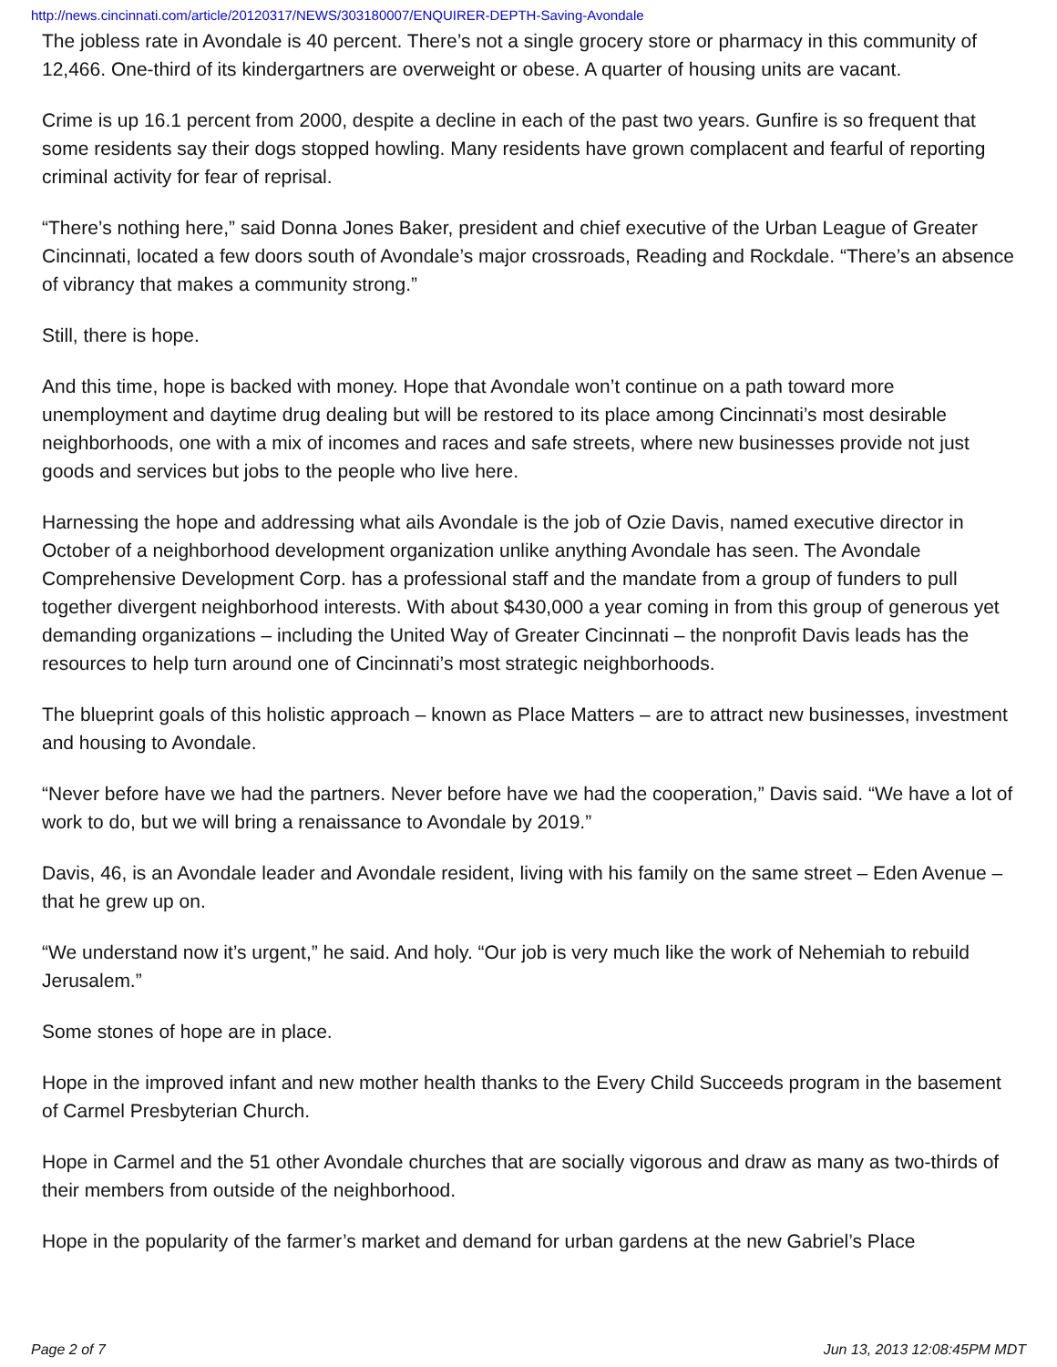http://news.cincinnati.com/article/20120317/NEWS/303180007/ENQUIRER-DEPTH-Saving-Avondale
The jobless rate in Avondale is 40 percent. There’s not a single grocery store or pharmacy in this community of 12,466. One-third of its kindergartners are overweight or obese. A quarter of housing units are vacant.
Crime is up 16.1 percent from 2000, despite a decline in each of the past two years. Gunfire is so frequent that some residents say their dogs stopped howling. Many residents have grown complacent and fearful of reporting criminal activity for fear of reprisal.
“There’s nothing here,” said Donna Jones Baker, president and chief executive of the Urban League of Greater Cincinnati, located a few doors south of Avondale’s major crossroads, Reading and Rockdale. “There’s an absence of vibrancy that makes a community strong.”
Still, there is hope.
And this time, hope is backed with money. Hope that Avondale won’t continue on a path toward more unemployment and daytime drug dealing but will be restored to its place among Cincinnati’s most desirable neighborhoods, one with a mix of incomes and races and safe streets, where new businesses provide not just goods and services but jobs to the people who live here.
Harnessing the hope and addressing what ails Avondale is the job of Ozie Davis, named executive director in October of a neighborhood development organization unlike anything Avondale has seen. The Avondale Comprehensive Development Corp. has a professional staff and the mandate from a group of funders to pull together divergent neighborhood interests. With about $430,000 a year coming in from this group of generous yet demanding organizations – including the United Way of Greater Cincinnati – the nonprofit Davis leads has the resources to help turn around one of Cincinnati’s most strategic neighborhoods.
The blueprint goals of this holistic approach – known as Place Matters – are to attract new businesses, investment and housing to Avondale.
“Never before have we had the partners. Never before have we had the cooperation,” Davis said. “We have a lot of work to do, but we will bring a renaissance to Avondale by 2019.”
Davis, 46, is an Avondale leader and Avondale resident, living with his family on the same street – Eden Avenue – that he grew up on.
“We understand now it’s urgent,” he said. And holy. “Our job is very much like the work of Nehemiah to rebuild Jerusalem.”
Some stones of hope are in place.
Hope in the improved infant and new mother health thanks to the Every Child Succeeds program in the basement of Carmel Presbyterian Church.
Hope in Carmel and the 51 other Avondale churches that are socially vigorous and draw as many as two-thirds of their members from outside of the neighborhood.
Hope in the popularity of the farmer’s market and demand for urban gardens at the new Gabriel’s Place
Page 2 of 7 Jun 13, 2013 12:08:45PM MDT